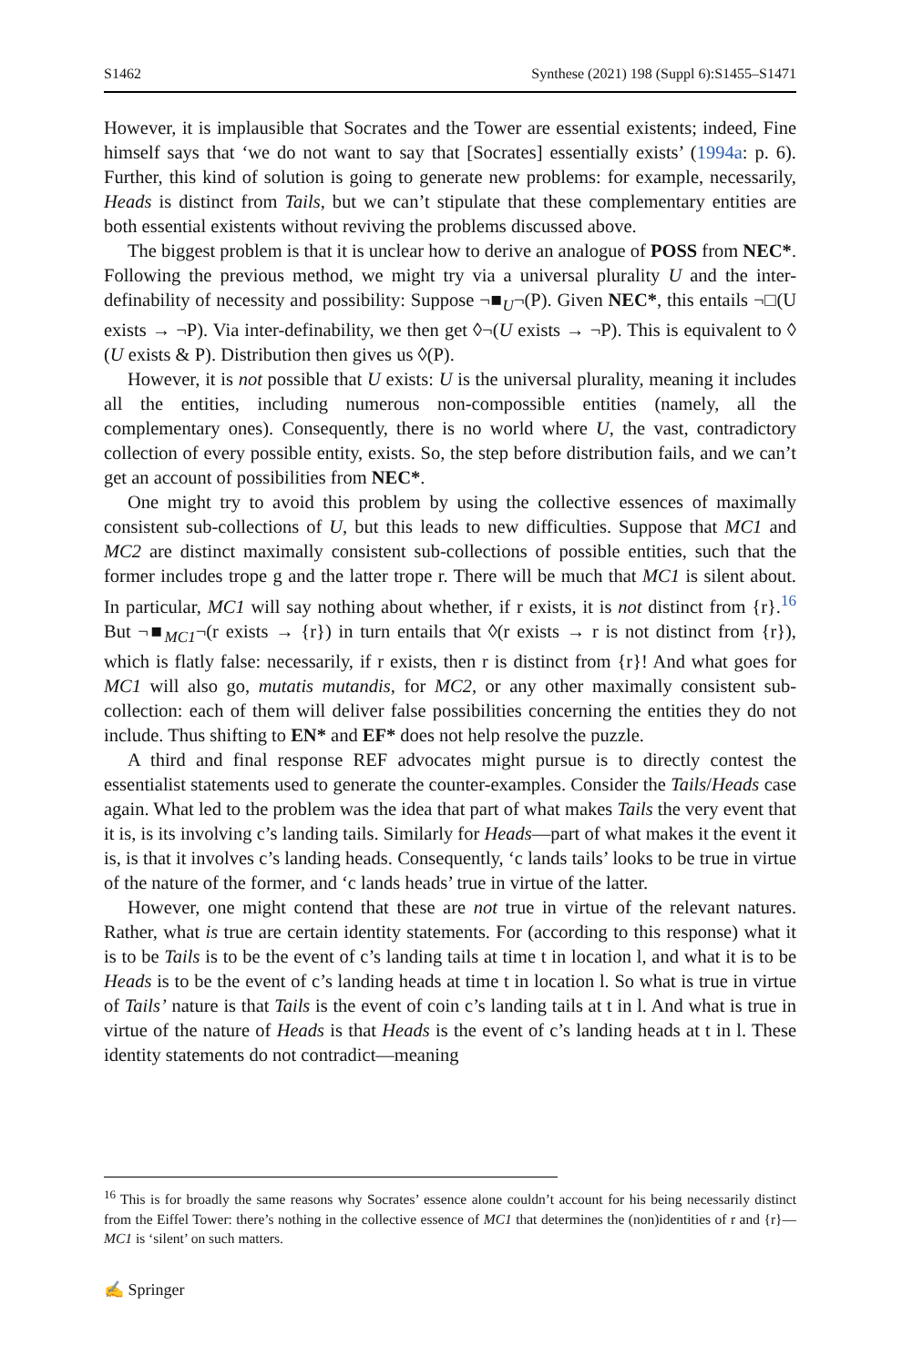S1462 Synthese (2021) 198 (Suppl 6):S1455–S1471
However, it is implausible that Socrates and the Tower are essential existents; indeed, Fine himself says that ‘we do not want to say that [Socrates] essentially exists’ (1994a: p. 6). Further, this kind of solution is going to generate new problems: for example, necessarily, Heads is distinct from Tails, but we can’t stipulate that these complementary entities are both essential existents without reviving the problems discussed above.
The biggest problem is that it is unclear how to derive an analogue of POSS from NEC*. Following the previous method, we might try via a universal plurality U and the inter-definability of necessity and possibility: Suppose ¬■<sub>U</sub>¬(P). Given NEC*, this entails ¬□(U exists → ¬P). Via inter-definability, we then get ◊¬(U exists → ¬P). This is equivalent to ◊ (U exists & P). Distribution then gives us ◊(P).
However, it is not possible that U exists: U is the universal plurality, meaning it includes all the entities, including numerous non-compossible entities (namely, all the complementary ones). Consequently, there is no world where U, the vast, contradictory collection of every possible entity, exists. So, the step before distribution fails, and we can’t get an account of possibilities from NEC*.
One might try to avoid this problem by using the collective essences of maximally consistent sub-collections of U, but this leads to new difficulties. Suppose that MC1 and MC2 are distinct maximally consistent sub-collections of possible entities, such that the former includes trope g and the latter trope r. There will be much that MC1 is silent about. In particular, MC1 will say nothing about whether, if r exists, it is not distinct from {r}.<sup>16</sup> But ¬■<sub>MC1</sub>¬(r exists → {r}) in turn entails that ◊(r exists → r is not distinct from {r}), which is flatly false: necessarily, if r exists, then r is distinct from {r}! And what goes for MC1 will also go, mutatis mutandis, for MC2, or any other maximally consistent sub-collection: each of them will deliver false possibilities concerning the entities they do not include. Thus shifting to EN* and EF* does not help resolve the puzzle.
A third and final response REF advocates might pursue is to directly contest the essentialist statements used to generate the counter-examples. Consider the Tails/Heads case again. What led to the problem was the idea that part of what makes Tails the very event that it is, is its involving c’s landing tails. Similarly for Heads—part of what makes it the event it is, is that it involves c’s landing heads. Consequently, ‘c lands tails’ looks to be true in virtue of the nature of the former, and ‘c lands heads’ true in virtue of the latter.
However, one might contend that these are not true in virtue of the relevant natures. Rather, what is true are certain identity statements. For (according to this response) what it is to be Tails is to be the event of c’s landing tails at time t in location l, and what it is to be Heads is to be the event of c’s landing heads at time t in location l. So what is true in virtue of Tails’ nature is that Tails is the event of coin c’s landing tails at t in l. And what is true in virtue of the nature of Heads is that Heads is the event of c’s landing heads at t in l. These identity statements do not contradict—meaning
<sup>16</sup> This is for broadly the same reasons why Socrates’ essence alone couldn’t account for his being necessarily distinct from the Eiffel Tower: there’s nothing in the collective essence of MC1 that determines the (non)identities of r and {r}—MC1 is ‘silent’ on such matters.
✍ Springer